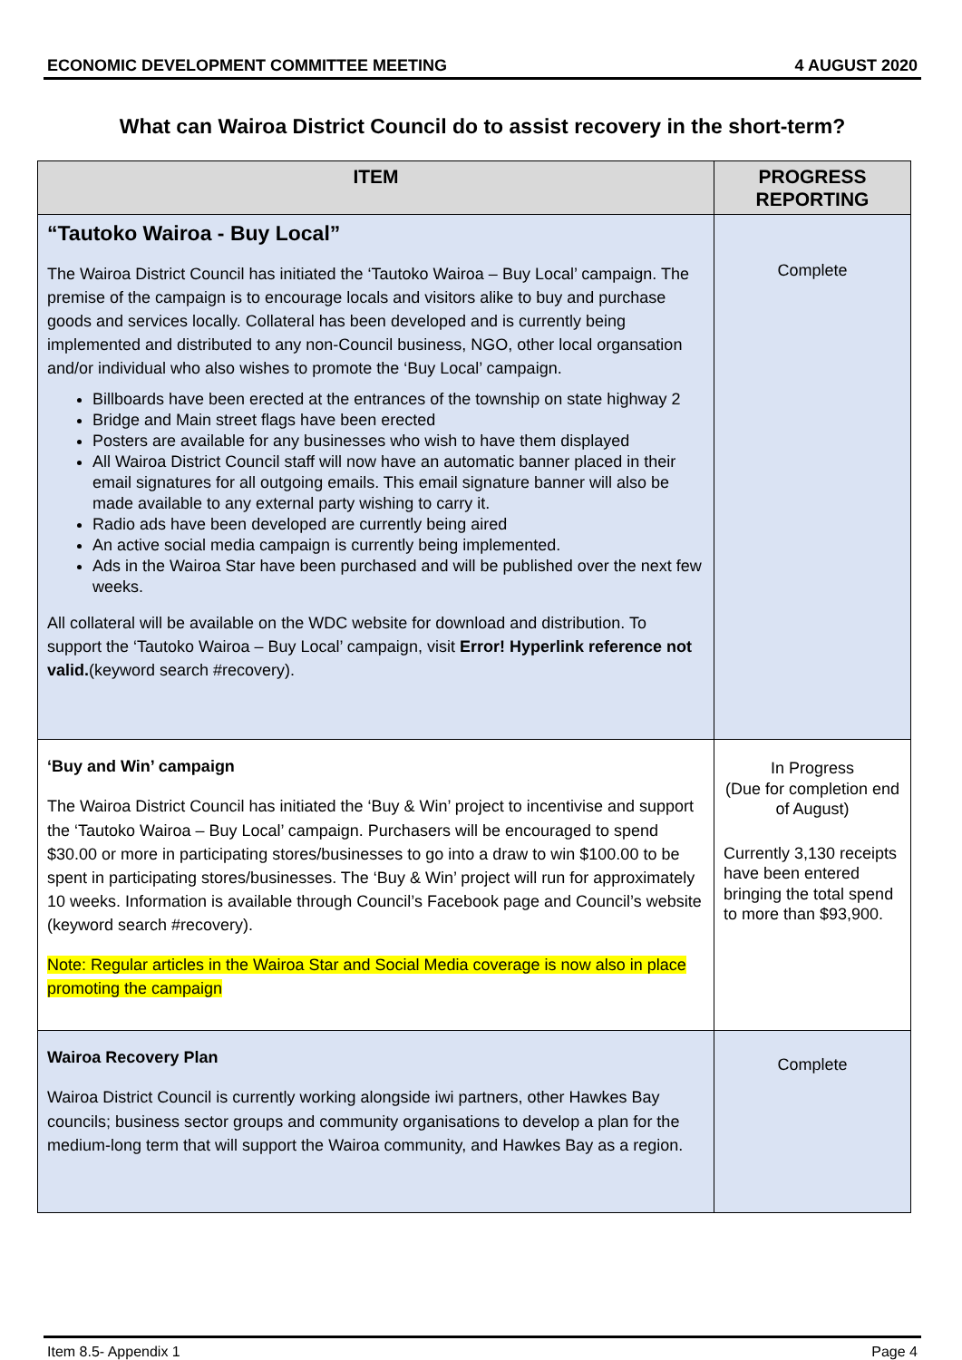ECONOMIC DEVELOPMENT COMMITTEE MEETING 4 AUGUST 2020
What can Wairoa District Council do to assist recovery in the short-term?
| ITEM | PROGRESS REPORTING |
| --- | --- |
| “Tautoko Wairoa - Buy Local” The Wairoa District Council has initiated the ‘Tautoko Wairoa – Buy Local’ campaign. The premise of the campaign is to encourage locals and visitors alike to buy and purchase goods and services locally. Collateral has been developed and is currently being implemented and distributed to any non-Council business, NGO, other local organsation and/or individual who also wishes to promote the ‘Buy Local’ campaign. Billboards have been erected at the entrances of the township on state highway 2 Bridge and Main street flags have been erected Posters are available for any businesses who wish to have them displayed All Wairoa District Council staff will now have an automatic banner placed in their email signatures for all outgoing emails. This email signature banner will also be made available to any external party wishing to carry it. Radio ads have been developed are currently being aired An active social media campaign is currently being implemented. Ads in the Wairoa Star have been purchased and will be published over the next few weeks. All collateral will be available on the WDC website for download and distribution. To support the ‘Tautoko Wairoa – Buy Local’ campaign, visit Error! Hyperlink reference not valid. (keyword search #recovery). | Complete |
| ‘Buy and Win’ campaign The Wairoa District Council has initiated the ‘Buy & Win’ project to incentivise and support the ‘Tautoko Wairoa – Buy Local’ campaign. Purchasers will be encouraged to spend $30.00 or more in participating stores/businesses to go into a draw to win $100.00 to be spent in participating stores/businesses. The ‘Buy & Win’ project will run for approximately 10 weeks. Information is available through Council’s Facebook page and Council’s website (keyword search #recovery). Note: Regular articles in the Wairoa Star and Social Media coverage is now also in place promoting the campaign | In Progress (Due for completion end of August) Currently 3,130 receipts have been entered bringing the total spend to more than $93,900. |
| Wairoa Recovery Plan Wairoa District Council is currently working alongside iwi partners, other Hawkes Bay councils; business sector groups and community organisations to develop a plan for the medium-long term that will support the Wairoa community, and Hawkes Bay as a region. | Complete |
Item 8.5- Appendix 1 Page 4